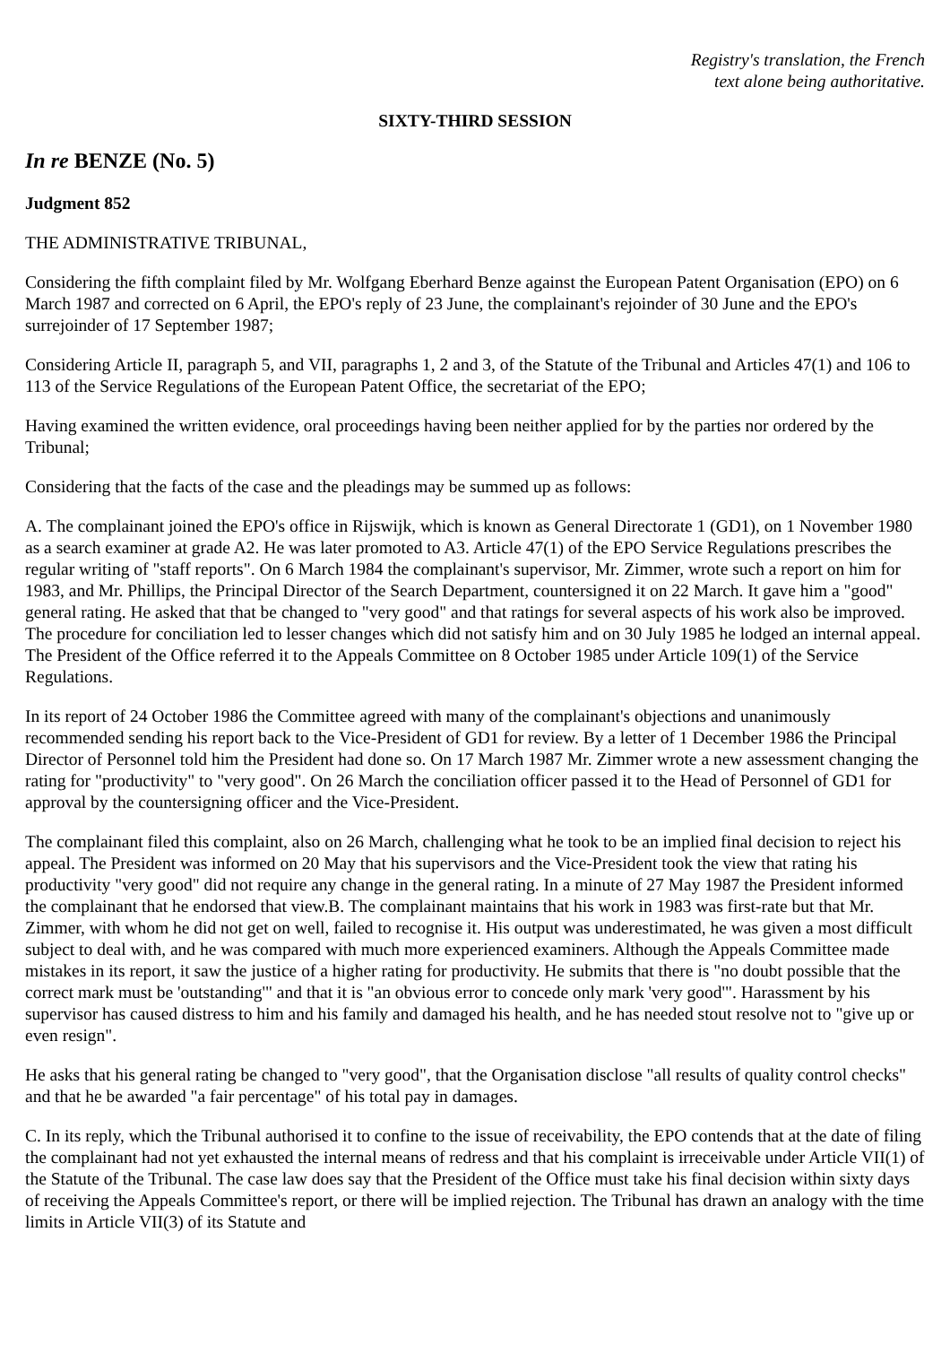Registry's translation, the French
text alone being authoritative.
SIXTY-THIRD SESSION
In re BENZE (No. 5)
Judgment 852
THE ADMINISTRATIVE TRIBUNAL,
Considering the fifth complaint filed by Mr. Wolfgang Eberhard Benze against the European Patent Organisation (EPO) on 6 March 1987 and corrected on 6 April, the EPO's reply of 23 June, the complainant's rejoinder of 30 June and the EPO's surrejoinder of 17 September 1987;
Considering Article II, paragraph 5, and VII, paragraphs 1, 2 and 3, of the Statute of the Tribunal and Articles 47(1) and 106 to 113 of the Service Regulations of the European Patent Office, the secretariat of the EPO;
Having examined the written evidence, oral proceedings having been neither applied for by the parties nor ordered by the Tribunal;
Considering that the facts of the case and the pleadings may be summed up as follows:
A. The complainant joined the EPO's office in Rijswijk, which is known as General Directorate 1 (GD1), on 1 November 1980 as a search examiner at grade A2. He was later promoted to A3. Article 47(1) of the EPO Service Regulations prescribes the regular writing of "staff reports". On 6 March 1984 the complainant's supervisor, Mr. Zimmer, wrote such a report on him for 1983, and Mr. Phillips, the Principal Director of the Search Department, countersigned it on 22 March. It gave him a "good" general rating. He asked that that be changed to "very good" and that ratings for several aspects of his work also be improved. The procedure for conciliation led to lesser changes which did not satisfy him and on 30 July 1985 he lodged an internal appeal. The President of the Office referred it to the Appeals Committee on 8 October 1985 under Article 109(1) of the Service Regulations.
In its report of 24 October 1986 the Committee agreed with many of the complainant's objections and unanimously recommended sending his report back to the Vice-President of GD1 for review. By a letter of 1 December 1986 the Principal Director of Personnel told him the President had done so. On 17 March 1987 Mr. Zimmer wrote a new assessment changing the rating for "productivity" to "very good". On 26 March the conciliation officer passed it to the Head of Personnel of GD1 for approval by the countersigning officer and the Vice-President.
The complainant filed this complaint, also on 26 March, challenging what he took to be an implied final decision to reject his appeal. The President was informed on 20 May that his supervisors and the Vice-President took the view that rating his productivity "very good" did not require any change in the general rating. In a minute of 27 May 1987 the President informed the complainant that he endorsed that view.B. The complainant maintains that his work in 1983 was first-rate but that Mr. Zimmer, with whom he did not get on well, failed to recognise it. His output was underestimated, he was given a most difficult subject to deal with, and he was compared with much more experienced examiners. Although the Appeals Committee made mistakes in its report, it saw the justice of a higher rating for productivity. He submits that there is "no doubt possible that the correct mark must be 'outstanding'" and that it is "an obvious error to concede only mark 'very good'". Harassment by his supervisor has caused distress to him and his family and damaged his health, and he has needed stout resolve not to "give up or even resign".
He asks that his general rating be changed to "very good", that the Organisation disclose "all results of quality control checks" and that he be awarded "a fair percentage" of his total pay in damages.
C. In its reply, which the Tribunal authorised it to confine to the issue of receivability, the EPO contends that at the date of filing the complainant had not yet exhausted the internal means of redress and that his complaint is irreceivable under Article VII(1) of the Statute of the Tribunal. The case law does say that the President of the Office must take his final decision within sixty days of receiving the Appeals Committee's report, or there will be implied rejection. The Tribunal has drawn an analogy with the time limits in Article VII(3) of its Statute and